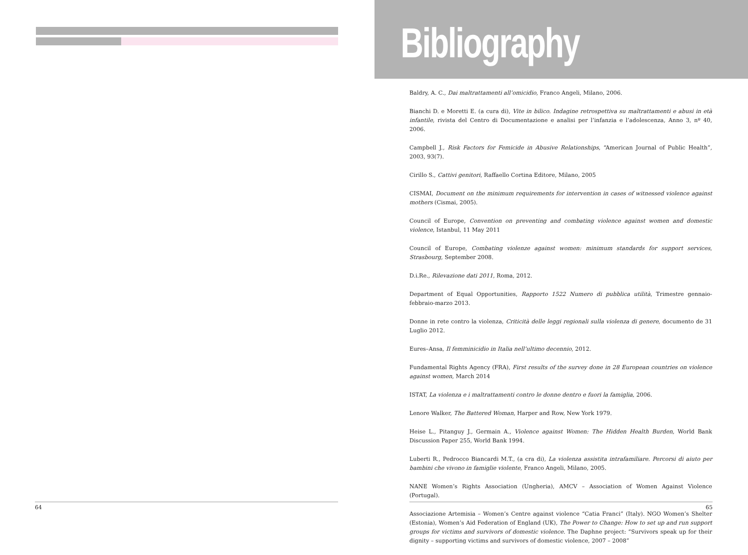64
Bibliography
Baldry, A. C., Dai maltrattamenti all’omicidio, Franco Angeli, Milano, 2006.
Bianchi D. e Moretti E. (a cura di), Vite in bilico. Indagine retrospettiva su maltrattamenti e abusi in età infantile, rivista del Centro di Documentazione e analisi per l’infanzia e l’adolescenza, Anno 3, nº 40, 2006.
Campbell J., Risk Factors for Femicide in Abusive Relationships, “American Journal of Public Health”, 2003, 93(7).
Cirillo S., Cattivi genitori, Raffaello Cortina Editore, Milano, 2005
CISMAI, Document on the minimum requirements for intervention in cases of witnessed violence against mothers (Cismai, 2005).
Council of Europe, Convention on preventing and combating violence against women and domestic violence, Istanbul, 11 May 2011
Council of Europe, Combating violenze against women: minimum standards for support services, Strasbourg, September 2008.
D.i.Re., Rilevazione dati 2011, Roma, 2012.
Department of Equal Opportunities, Rapporto 1522 Numero di pubblica utilità, Trimestre gennaio-febbraio-marzo 2013.
Donne in rete contro la violenza, Criticità delle leggi regionali sulla violenza di genere, documento de 31 Luglio 2012.
Eures–Ansa, Il femminicidio in Italia nell’ultimo decennio, 2012.
Fundamental Rights Agency (FRA), First results of the survey done in 28 European countries on violence against women, March 2014
ISTAT, La violenza e i maltrattamenti contro le donne dentro e fuori la famiglia, 2006.
Lenore Walker, The Battered Woman, Harper and Row, New York 1979.
Heise L., Pitanguy J., Germain A., Violence against Women: The Hidden Health Burden, World Bank Discussion Paper 255, World Bank 1994.
Luberti R., Pedrocco Biancardi M.T., (a cra di), La violenza assistita intrafamiliare. Percorsi di aiuto per bambini che vivono in famiglie violente, Franco Angeli, Milano, 2005.
NANE Women’s Rights Association (Ungheria), AMCV – Association of Women Against Violence (Portugal).
Associazione Artemisia – Women’s Centre against violence “Catia Franci” (Italy). NGO Women’s Shelter (Estonia), Women’s Aid Federation of England (UK), The Power to Change: How to set up and run support groups for victims and survivors of domestic violence. The Daphne project: “Survivors speak up for their dignity – supporting victims and survivors of domestic violence, 2007 – 2008”
65